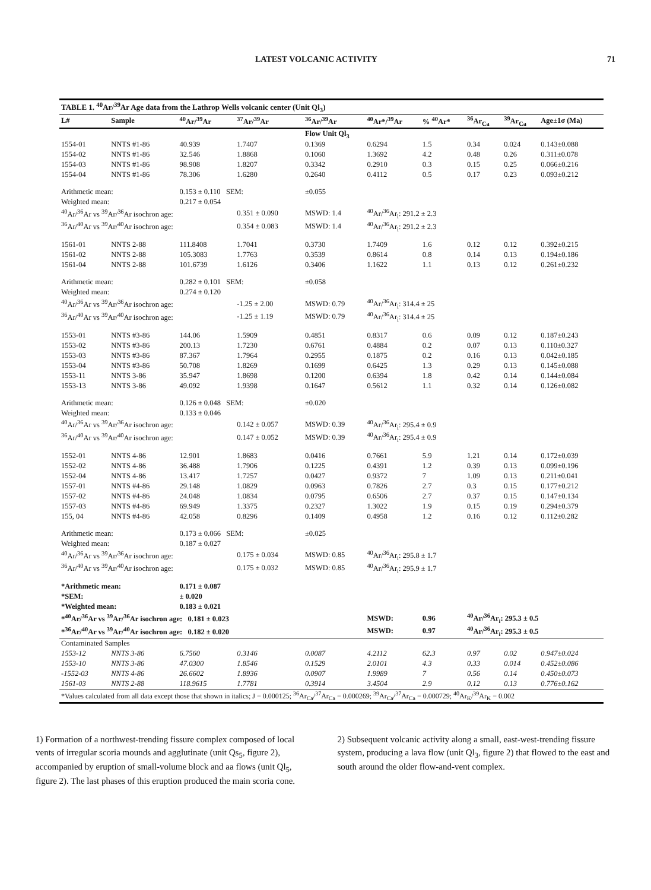LATEST VOLCANIC ACTIVITY 71
| TABLE 1. <sup>40</sup>Ar/<sup>39</sup>Ar Age data from the Lathrop Wells volcanic center (Unit Ql<sub>3</sub>) | | | | | | | | | |
| L# | Sample | <sup>40</sup>Ar/<sup>39</sup>Ar | <sup>37</sup>Ar/<sup>39</sup>Ar | <sup>36</sup>Ar/<sup>39</sup>Ar | <sup>40</sup>Ar*/<sup>39</sup>Ar | % <sup>40</sup>Ar* | <sup>36</sup>Ar<sub>Ca</sub> | <sup>39</sup>Ar<sub>Ca</sub> | Age±1σ (Ma) |
| | | | | Flow Unit Ql<sub>3</sub> | | | | | |
| 1554-01 | NNTS #1-86 | 40.939 | 1.7407 | 0.1369 | 0.6294 | 1.5 | 0.34 | 0.024 | 0.143±0.088 |
| 1554-02 | NNTS #1-86 | 32.546 | 1.8868 | 0.1060 | 1.3692 | 4.2 | 0.48 | 0.26 | 0.311±0.078 |
| 1554-03 | NNTS #1-86 | 98.908 | 1.8207 | 0.3342 | 0.2910 | 0.3 | 0.15 | 0.25 | 0.066±0.216 |
| 1554-04 | NNTS #1-86 | 78.306 | 1.6280 | 0.2640 | 0.4112 | 0.5 | 0.17 | 0.23 | 0.093±0.212 |
| Arithmetic mean: | | 0.153 ± 0.110 SEM: | | ±0.055 | | | | | |
| Weighted mean: | | 0.217 ± 0.054 | | | | | | | |
| <sup>40</sup>Ar/<sup>36</sup>Ar vs <sup>39</sup>Ar/<sup>36</sup>Ar isochron age: | | | 0.351 ± 0.090 | MSWD: 1.4 | <sup>40</sup>Ar/<sup>36</sup>Ar<sub>i</sub>: 291.2 ± 2.3 | | | | |
| <sup>36</sup>Ar/<sup>40</sup>Ar vs <sup>39</sup>Ar/<sup>40</sup>Ar isochron age: | | | 0.354 ± 0.083 | MSWD: 1.4 | <sup>40</sup>Ar/<sup>36</sup>Ar<sub>i</sub>: 291.2 ± 2.3 | | | | |
| 1561-01 | NNTS 2-88 | 111.8408 | 1.7041 | 0.3730 | 1.7409 | 1.6 | 0.12 | 0.12 | 0.392±0.215 |
| 1561-02 | NNTS 2-88 | 105.3083 | 1.7763 | 0.3539 | 0.8614 | 0.8 | 0.14 | 0.13 | 0.194±0.186 |
| 1561-04 | NNTS 2-88 | 101.6739 | 1.6126 | 0.3406 | 1.1622 | 1.1 | 0.13 | 0.12 | 0.261±0.232 |
| Arithmetic mean: | | 0.282 ± 0.101 SEM: | | ±0.058 | | | | | |
| Weighted mean: | | 0.274 ± 0.120 | | | | | | | |
| <sup>40</sup>Ar/<sup>36</sup>Ar vs <sup>39</sup>Ar/<sup>36</sup>Ar isochron age: | | | -1.25 ± 2.00 | MSWD: 0.79 | <sup>40</sup>Ar/<sup>36</sup>Ar<sub>i</sub>: 314.4 ± 25 | | | | |
| <sup>36</sup>Ar/<sup>40</sup>Ar vs <sup>39</sup>Ar/<sup>40</sup>Ar isochron age: | | | -1.25 ± 1.19 | MSWD: 0.79 | <sup>40</sup>Ar/<sup>36</sup>Ar<sub>i</sub>: 314.4 ± 25 | | | | |
| 1553-01 | NNTS #3-86 | 144.06 | 1.5909 | 0.4851 | 0.8317 | 0.6 | 0.09 | 0.12 | 0.187±0.243 |
| 1553-02 | NNTS #3-86 | 200.13 | 1.7230 | 0.6761 | 0.4884 | 0.2 | 0.07 | 0.13 | 0.110±0.327 |
| 1553-03 | NNTS #3-86 | 87.367 | 1.7964 | 0.2955 | 0.1875 | 0.2 | 0.16 | 0.13 | 0.042±0.185 |
| 1553-04 | NNTS #3-86 | 50.708 | 1.8269 | 0.1699 | 0.6425 | 1.3 | 0.29 | 0.13 | 0.145±0.088 |
| 1553-11 | NNTS 3-86 | 35.947 | 1.8698 | 0.1200 | 0.6394 | 1.8 | 0.42 | 0.14 | 0.144±0.084 |
| 1553-13 | NNTS 3-86 | 49.092 | 1.9398 | 0.1647 | 0.5612 | 1.1 | 0.32 | 0.14 | 0.126±0.082 |
| Arithmetic mean: | | 0.126 ± 0.048 SEM: | | ±0.020 | | | | | |
| Weighted mean: | | 0.133 ± 0.046 | | | | | | | |
| <sup>40</sup>Ar/<sup>36</sup>Ar vs <sup>39</sup>Ar/<sup>36</sup>Ar isochron age: | | | 0.142 ± 0.057 | MSWD: 0.39 | <sup>40</sup>Ar/<sup>36</sup>Ar<sub>i</sub>: 295.4 ± 0.9 | | | | |
| <sup>36</sup>Ar/<sup>40</sup>Ar vs <sup>39</sup>Ar/<sup>40</sup>Ar isochron age: | | | 0.147 ± 0.052 | MSWD: 0.39 | <sup>40</sup>Ar/<sup>36</sup>Ar<sub>i</sub>: 295.4 ± 0.9 | | | | |
| 1552-01 | NNTS 4-86 | 12.901 | 1.8683 | 0.0416 | 0.7661 | 5.9 | 1.21 | 0.14 | 0.172±0.039 |
| 1552-02 | NNTS 4-86 | 36.488 | 1.7906 | 0.1225 | 0.4391 | 1.2 | 0.39 | 0.13 | 0.099±0.196 |
| 1552-04 | NNTS 4-86 | 13.417 | 1.7257 | 0.0427 | 0.9372 | 7 | 1.09 | 0.13 | 0.211±0.041 |
| 1557-01 | NNTS #4-86 | 29.148 | 1.0829 | 0.0963 | 0.7826 | 2.7 | 0.3 | 0.15 | 0.177±0.212 |
| 1557-02 | NNTS #4-86 | 24.048 | 1.0834 | 0.0795 | 0.6506 | 2.7 | 0.37 | 0.15 | 0.147±0.134 |
| 1557-03 | NNTS #4-86 | 69.949 | 1.3375 | 0.2327 | 1.3022 | 1.9 | 0.15 | 0.19 | 0.294±0.379 |
| 155, 04 | NNTS #4-86 | 42.058 | 0.8296 | 0.1409 | 0.4958 | 1.2 | 0.16 | 0.12 | 0.112±0.282 |
| Arithmetic mean: | | 0.173 ± 0.066 SEM: | | ±0.025 | | | | | |
| Weighted mean: | | 0.187 ± 0.027 | | | | | | | |
| <sup>40</sup>Ar/<sup>36</sup>Ar vs <sup>39</sup>Ar/<sup>36</sup>Ar isochron age: | | | 0.175 ± 0.034 | MSWD: 0.85 | <sup>40</sup>Ar/<sup>36</sup>Ar<sub>i</sub>: 295.8 ± 1.7 | | | | |
| <sup>36</sup>Ar/<sup>40</sup>Ar vs <sup>39</sup>Ar/<sup>40</sup>Ar isochron age: | | | 0.175 ± 0.032 | MSWD: 0.85 | <sup>40</sup>Ar/<sup>36</sup>Ar<sub>i</sub>: 295.9 ± 1.7 | | | | |
| *Arithmetic mean: | | 0.171 ± 0.087 | | | | | | | |
| *SEM: | | ± 0.020 | | | | | | | |
| *Weighted mean: | | 0.183 ± 0.021 | | | | | | | |
| *<sup>40</sup>Ar/<sup>36</sup>Ar vs <sup>39</sup>Ar/<sup>36</sup>Ar isochron age: 0.181 ± 0.023 | | | | | MSWD: | 0.96 | <sup>40</sup>Ar/<sup>36</sup>Ar<sub>i</sub>: 295.3 ± 0.5 | | |
| *<sup>36</sup>Ar/<sup>40</sup>Ar vs <sup>39</sup>Ar/<sup>40</sup>Ar isochron age: 0.182 ± 0.020 | | | | | MSWD: | 0.97 | <sup>40</sup>Ar/<sup>36</sup>Ar<sub>i</sub>: 295.3 ± 0.5 | | |
| Contaminated Samples | | | | | | | | | |
| 1553-12 | NNTS 3-86 | 6.7560 | 0.3146 | 0.0087 | 4.2112 | 62.3 | 0.97 | 0.02 | 0.947±0.024 |
| 1553-10 | NNTS 3-86 | 47.0300 | 1.8546 | 0.1529 | 2.0101 | 4.3 | 0.33 | 0.014 | 0.452±0.086 |
| -1552-03 | NNTS 4-86 | 26.6602 | 1.8936 | 0.0907 | 1.9989 | 7 | 0.56 | 0.14 | 0.450±0.073 |
| 1561-03 | NNTS 2-88 | 118.9615 | 1.7781 | 0.3914 | 3.4504 | 2.9 | 0.12 | 0.13 | 0.776±0.162 |
| *Values calculated from all data except those that shown in italics; J = 0.000125; <sup>36</sup>Ar<sub>Ca</sub>/<sup>37</sup>Ar<sub>Ca</sub> = 0.000269; <sup>39</sup>Ar<sub>Ca</sub>/<sup>37</sup>Ar<sub>Ca</sub> = 0.000729; <sup>40</sup>Ar<sub>K</sub>/<sup>39</sup>Ar<sub>K</sub> = 0.002 | | | | | | | | | |
1) Formation of a northwest-trending fissure complex composed of local vents of irregular scoria mounds and agglutinate (unit Qs<sub>5</sub>, figure 2), accompanied by eruption of small-volume block and aa flows (unit Ql<sub>5</sub>, figure 2). The last phases of this eruption produced the main scoria cone.
2) Subsequent volcanic activity along a small, east-west-trending fissure system, producing a lava flow (unit Ql<sub>3</sub>, figure 2) that flowed to the east and south around the older flow-and-vent complex.